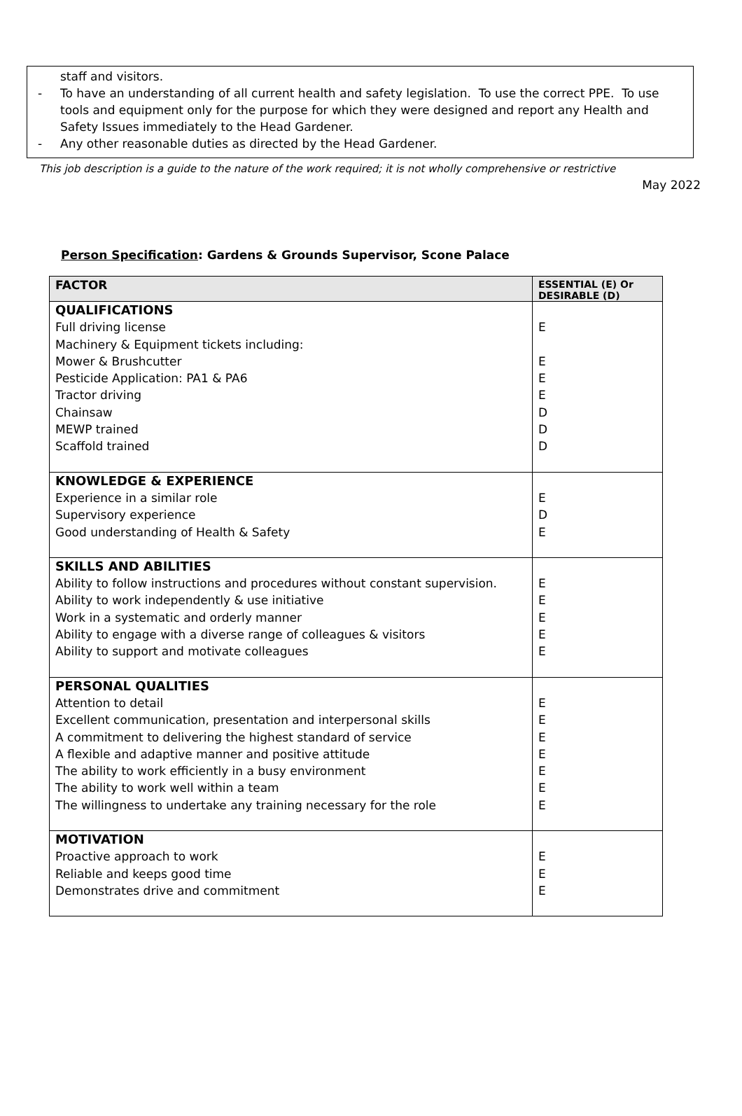staff and visitors.
- To have an understanding of all current health and safety legislation. To use the correct PPE. To use tools and equipment only for the purpose for which they were designed and report any Health and Safety Issues immediately to the Head Gardener.
- Any other reasonable duties as directed by the Head Gardener.
This job description is a guide to the nature of the work required; it is not wholly comprehensive or restrictive
May 2022
Person Specification: Gardens & Grounds Supervisor, Scone Palace
| FACTOR | ESSENTIAL (E) Or DESIRABLE (D) |
| --- | --- |
| QUALIFICATIONS Full driving license Machinery & Equipment tickets including: Mower & Brushcutter Pesticide Application: PA1 & PA6 Tractor driving Chainsaw MEWP trained Scaffold trained | E E E E D D D |
| KNOWLEDGE & EXPERIENCE Experience in a similar role Supervisory experience Good understanding of Health & Safety | E D E |
| SKILLS AND ABILITIES Ability to follow instructions and procedures without constant supervision. Ability to work independently & use initiative Work in a systematic and orderly manner Ability to engage with a diverse range of colleagues & visitors Ability to support and motivate colleagues | E E E E E |
| PERSONAL QUALITIES Attention to detail Excellent communication, presentation and interpersonal skills A commitment to delivering the highest standard of service A flexible and adaptive manner and positive attitude The ability to work efficiently in a busy environment The ability to work well within a team The willingness to undertake any training necessary for the role | E E E E E E E |
| MOTIVATION Proactive approach to work Reliable and keeps good time Demonstrates drive and commitment | E E E |